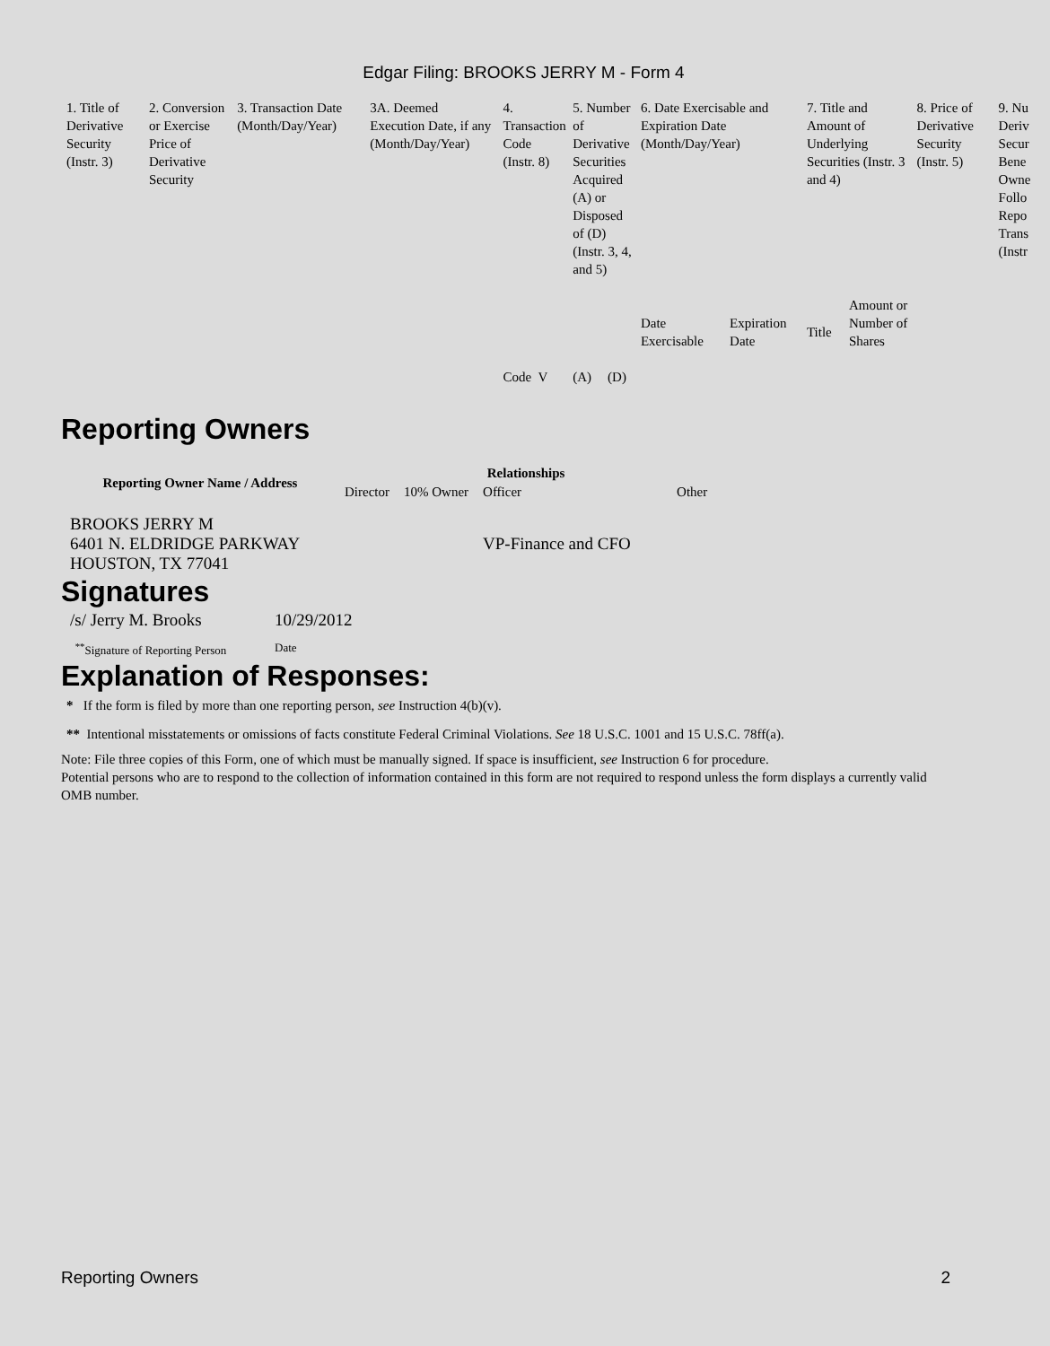Edgar Filing: BROOKS JERRY M - Form 4
| 1. Title of Derivative Security (Instr. 3) | 2. Conversion or Exercise Price of Derivative Security | 3. Transaction Date (Month/Day/Year) | 3A. Deemed Execution Date, if any (Month/Day/Year) | 4. Transaction Code (Instr. 8) | | 5. Number of Derivative Securities Acquired (A) or Disposed of (D) (Instr. 3, 4, and 5) | | 6. Date Exercisable and Expiration Date (Month/Day/Year) | | 7. Title and Amount of Underlying Securities (Instr. 3 and 4) | | 8. Price of Derivative Security (Instr. 5) | 9. Nu Deriv Secur Bene Owne Follo Repo Trans (Instr |
| | | | | Code | V | (A) | (D) | Date Exercisable | Expiration Date | Title | Amount or Number of Shares | | |
Reporting Owners
| Reporting Owner Name / Address | Relationships | | | |
| --- | --- | --- | --- | --- |
| | Director | 10% Owner | Officer | Other |
| BROOKS JERRY M 6401 N. ELDRIDGE PARKWAY HOUSTON, TX 77041 | | | VP-Finance and CFO | |
Signatures
| /s/ Jerry M. Brooks | 10/29/2012 |
| <sup>**</sup> Signature of Reporting Person | Date |
Explanation of Responses:
* If the form is filed by more than one reporting person, see Instruction 4(b)(v).
** Intentional misstatements or omissions of facts constitute Federal Criminal Violations. See 18 U.S.C. 1001 and 15 U.S.C. 78ff(a).
Note: File three copies of this Form, one of which must be manually signed. If space is insufficient, see Instruction 6 for procedure.
Potential persons who are to respond to the collection of information contained in this form are not required to respond unless the form displays a currently valid OMB number.
Reporting Owners 2